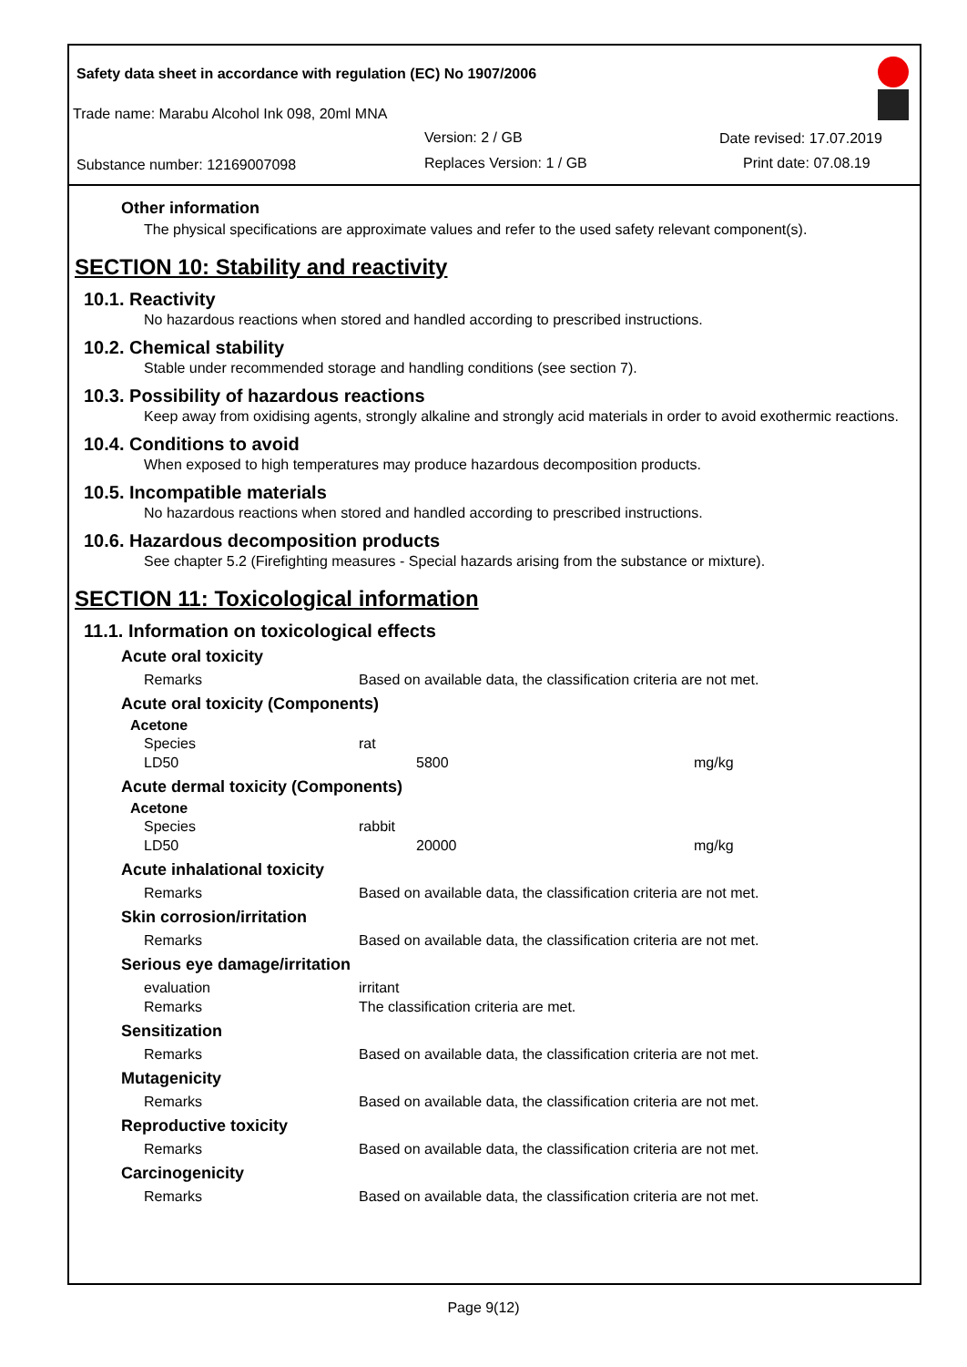Safety data sheet in accordance with regulation (EC) No 1907/2006
Trade name: Marabu Alcohol Ink 098, 20ml MNA
Version: 2 / GB Date revised: 17.07.2019
Substance number: 12169007098 Replaces Version: 1 / GB Print date: 07.08.19
Other information
The physical specifications are approximate values and refer to the used safety relevant component(s).
SECTION 10: Stability and reactivity
10.1. Reactivity
No hazardous reactions when stored and handled according to prescribed instructions.
10.2. Chemical stability
Stable under recommended storage and handling conditions (see section 7).
10.3. Possibility of hazardous reactions
Keep away from oxidising agents, strongly alkaline and strongly acid materials in order to avoid exothermic reactions.
10.4. Conditions to avoid
When exposed to high temperatures may produce hazardous decomposition products.
10.5. Incompatible materials
No hazardous reactions when stored and handled according to prescribed instructions.
10.6. Hazardous decomposition products
See chapter 5.2 (Firefighting measures - Special hazards arising from the substance or mixture).
SECTION 11: Toxicological information
11.1. Information on toxicological effects
Acute oral toxicity
| Remarks | Based on available data, the classification criteria are not met. |
Acute oral toxicity (Components)
Acetone
| Species | rat | |
| LD50 | 5800 | mg/kg |
Acute dermal toxicity (Components)
Acetone
| Species | rabbit | |
| LD50 | 20000 | mg/kg |
Acute inhalational toxicity
| Remarks | Based on available data, the classification criteria are not met. |
Skin corrosion/irritation
| Remarks | Based on available data, the classification criteria are not met. |
Serious eye damage/irritation
| evaluation | irritant |
| Remarks | The classification criteria are met. |
Sensitization
| Remarks | Based on available data, the classification criteria are not met. |
Mutagenicity
| Remarks | Based on available data, the classification criteria are not met. |
Reproductive toxicity
| Remarks | Based on available data, the classification criteria are not met. |
Carcinogenicity
| Remarks | Based on available data, the classification criteria are not met. |
Page 9(12)